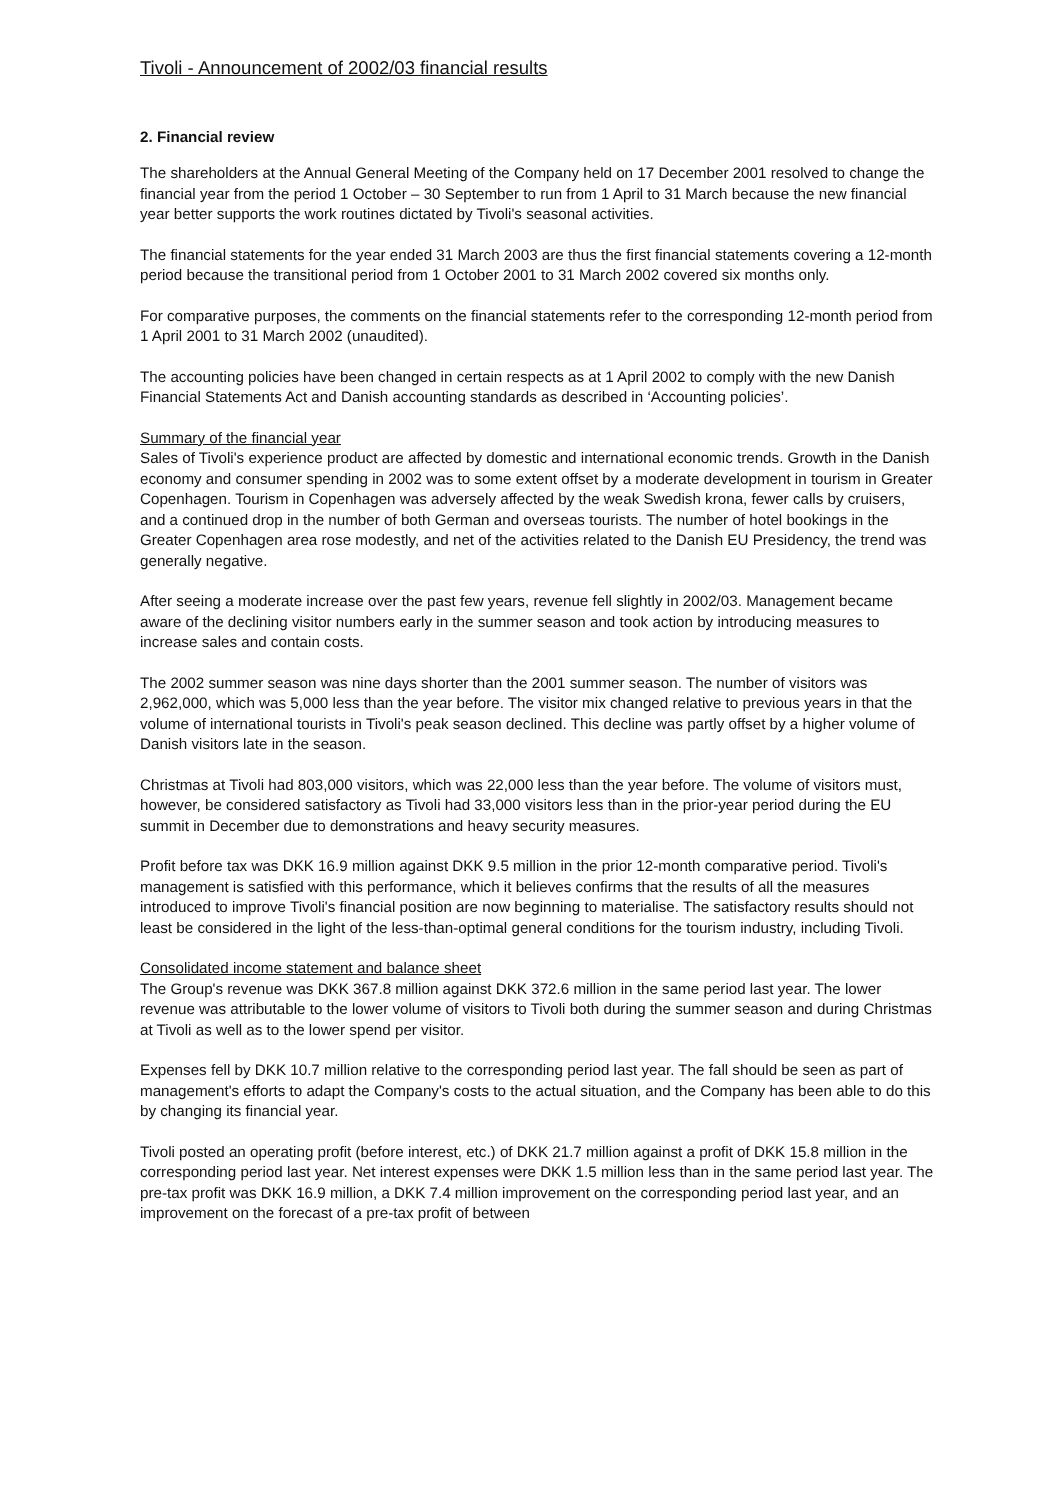Tivoli - Announcement of 2002/03 financial results
2. Financial review
The shareholders at the Annual General Meeting of the Company held on 17 December 2001 resolved to change the financial year from the period 1 October – 30 September to run from 1 April to 31 March because the new financial year better supports the work routines dictated by Tivoli's seasonal activities.
The financial statements for the year ended 31 March 2003 are thus the first financial statements covering a 12-month period because the transitional period from 1 October 2001 to 31 March 2002 covered six months only.
For comparative purposes, the comments on the financial statements refer to the corresponding 12-month period from 1 April 2001 to 31 March 2002 (unaudited).
The accounting policies have been changed in certain respects as at 1 April 2002 to comply with the new Danish Financial Statements Act and Danish accounting standards as described in ‘Accounting policies’.
Summary of the financial year
Sales of Tivoli's experience product are affected by domestic and international economic trends. Growth in the Danish economy and consumer spending in 2002 was to some extent offset by a moderate development in tourism in Greater Copenhagen. Tourism in Copenhagen was adversely affected by the weak Swedish krona, fewer calls by cruisers, and a continued drop in the number of both German and overseas tourists. The number of hotel bookings in the Greater Copenhagen area rose modestly, and net of the activities related to the Danish EU Presidency, the trend was generally negative.
After seeing a moderate increase over the past few years, revenue fell slightly in 2002/03. Management became aware of the declining visitor numbers early in the summer season and took action by introducing measures to increase sales and contain costs.
The 2002 summer season was nine days shorter than the 2001 summer season. The number of visitors was 2,962,000, which was 5,000 less than the year before. The visitor mix changed relative to previous years in that the volume of international tourists in Tivoli's peak season declined. This decline was partly offset by a higher volume of Danish visitors late in the season.
Christmas at Tivoli had 803,000 visitors, which was 22,000 less than the year before. The volume of visitors must, however, be considered satisfactory as Tivoli had 33,000 visitors less than in the prior-year period during the EU summit in December due to demonstrations and heavy security measures.
Profit before tax was DKK 16.9 million against DKK 9.5 million in the prior 12-month comparative period. Tivoli's management is satisfied with this performance, which it believes confirms that the results of all the measures introduced to improve Tivoli's financial position are now beginning to materialise. The satisfactory results should not least be considered in the light of the less-than-optimal general conditions for the tourism industry, including Tivoli.
Consolidated income statement and balance sheet
The Group's revenue was DKK 367.8 million against DKK 372.6 million in the same period last year. The lower revenue was attributable to the lower volume of visitors to Tivoli both during the summer season and during Christmas at Tivoli as well as to the lower spend per visitor.
Expenses fell by DKK 10.7 million relative to the corresponding period last year. The fall should be seen as part of management's efforts to adapt the Company's costs to the actual situation, and the Company has been able to do this by changing its financial year.
Tivoli posted an operating profit (before interest, etc.) of DKK 21.7 million against a profit of DKK 15.8 million in the corresponding period last year. Net interest expenses were DKK 1.5 million less than in the same period last year. The pre-tax profit was DKK 16.9 million, a DKK 7.4 million improvement on the corresponding period last year, and an improvement on the forecast of a pre-tax profit of between